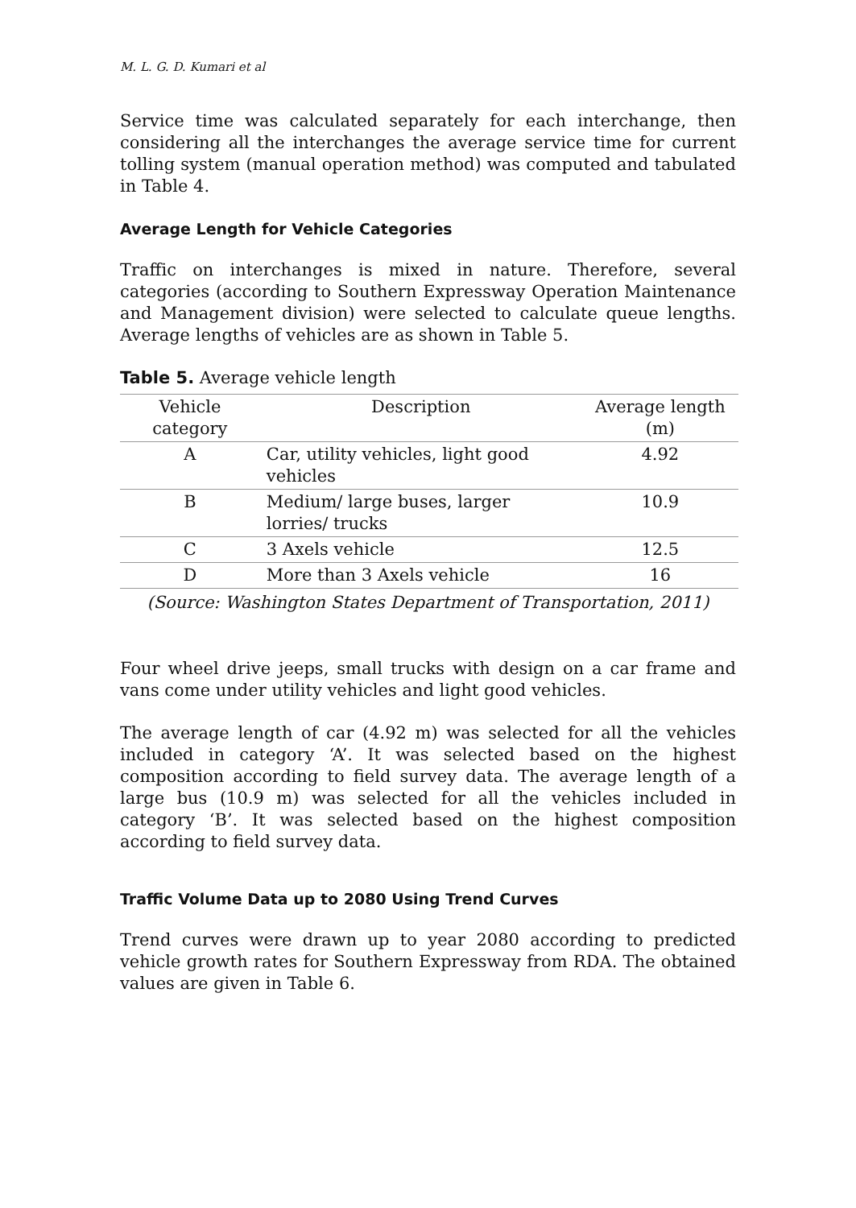M. L. G. D. Kumari et al
Service time was calculated separately for each interchange, then considering all the interchanges the average service time for current tolling system (manual operation method) was computed and tabulated in Table 4.
Average Length for Vehicle Categories
Traffic on interchanges is mixed in nature. Therefore, several categories (according to Southern Expressway Operation Maintenance and Management division) were selected to calculate queue lengths. Average lengths of vehicles are as shown in Table 5.
Table 5. Average vehicle length
| Vehicle category | Description | Average length (m) |
| --- | --- | --- |
| A | Car, utility vehicles, light good vehicles | 4.92 |
| B | Medium/ large buses, larger lorries/ trucks | 10.9 |
| C | 3 Axels vehicle | 12.5 |
| D | More than 3 Axels vehicle | 16 |
(Source: Washington States Department of Transportation, 2011)
Four wheel drive jeeps, small trucks with design on a car frame and vans come under utility vehicles and light good vehicles.
The average length of car (4.92 m) was selected for all the vehicles included in category ‘A’. It was selected based on the highest composition according to field survey data. The average length of a large bus (10.9 m) was selected for all the vehicles included in category ‘B’. It was selected based on the highest composition according to field survey data.
Traffic Volume Data up to 2080 Using Trend Curves
Trend curves were drawn up to year 2080 according to predicted vehicle growth rates for Southern Expressway from RDA. The obtained values are given in Table 6.